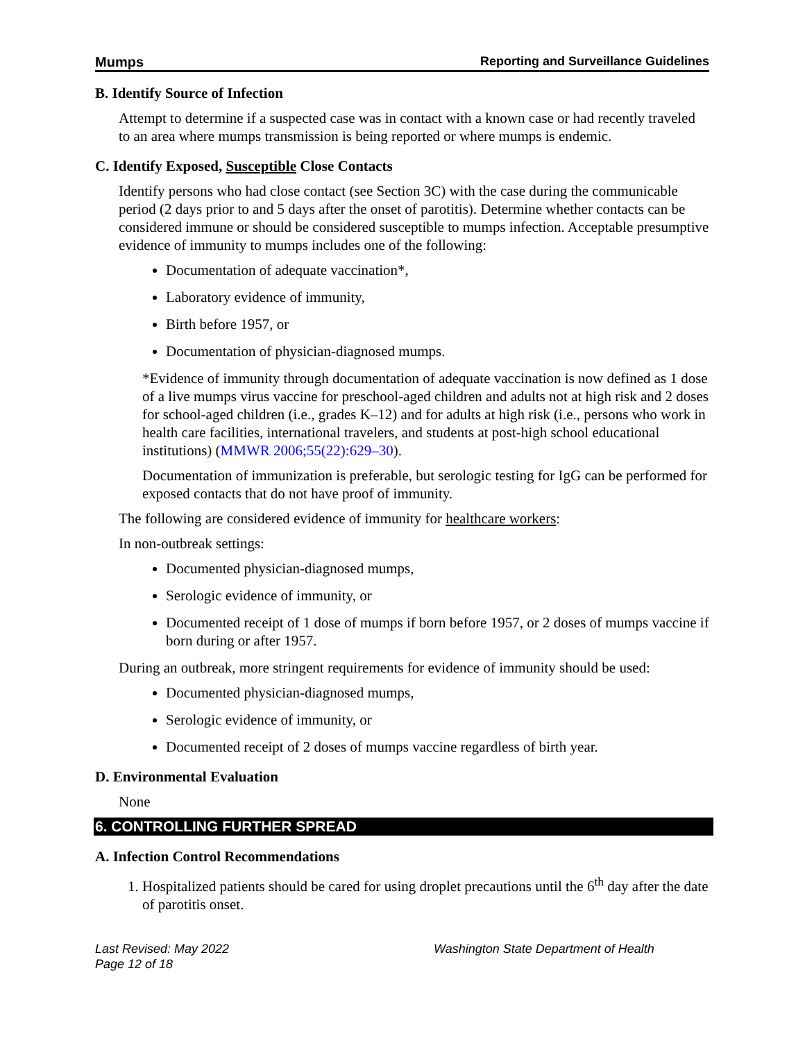Mumps Reporting and Surveillance Guidelines
B. Identify Source of Infection
Attempt to determine if a suspected case was in contact with a known case or had recently traveled to an area where mumps transmission is being reported or where mumps is endemic.
C. Identify Exposed, Susceptible Close Contacts
Identify persons who had close contact (see Section 3C) with the case during the communicable period (2 days prior to and 5 days after the onset of parotitis). Determine whether contacts can be considered immune or should be considered susceptible to mumps infection. Acceptable presumptive evidence of immunity to mumps includes one of the following:
Documentation of adequate vaccination*,
Laboratory evidence of immunity,
Birth before 1957, or
Documentation of physician-diagnosed mumps.
*Evidence of immunity through documentation of adequate vaccination is now defined as 1 dose of a live mumps virus vaccine for preschool-aged children and adults not at high risk and 2 doses for school-aged children (i.e., grades K–12) and for adults at high risk (i.e., persons who work in health care facilities, international travelers, and students at post-high school educational institutions) (MMWR 2006;55(22):629–30).
Documentation of immunization is preferable, but serologic testing for IgG can be performed for exposed contacts that do not have proof of immunity.
The following are considered evidence of immunity for healthcare workers:
In non-outbreak settings:
Documented physician-diagnosed mumps,
Serologic evidence of immunity, or
Documented receipt of 1 dose of mumps if born before 1957, or 2 doses of mumps vaccine if born during or after 1957.
During an outbreak, more stringent requirements for evidence of immunity should be used:
Documented physician-diagnosed mumps,
Serologic evidence of immunity, or
Documented receipt of 2 doses of mumps vaccine regardless of birth year.
D. Environmental Evaluation
None
6. CONTROLLING FURTHER SPREAD
A. Infection Control Recommendations
1. Hospitalized patients should be cared for using droplet precautions until the 6<sup>th</sup> day after the date of parotitis onset.
Last Revised: May 2022
Page 12 of 18
Washington State Department of Health